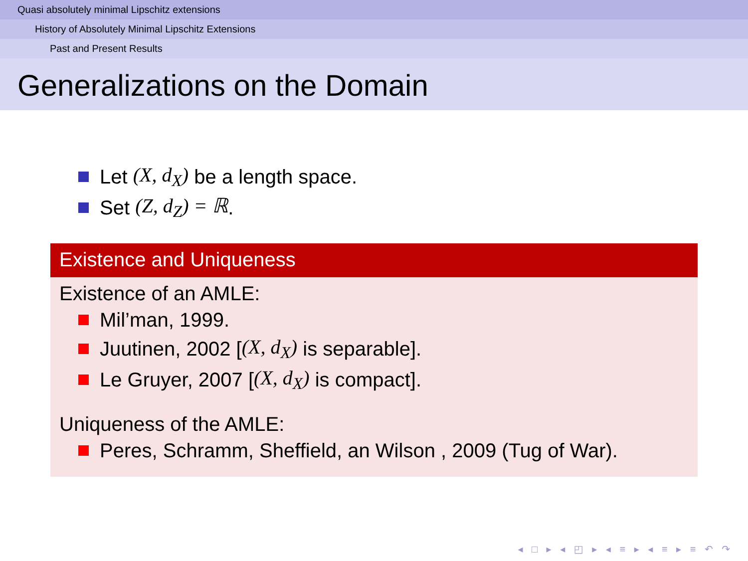Quasi absolutely minimal Lipschitz extensions
History of Absolutely Minimal Lipschitz Extensions
Past and Present Results
Generalizations on the Domain
Let (X, d<sub>X</sub>) be a length space.
Set (Z, d<sub>Z</sub>) = ℝ.
Existence and Uniqueness
Existence of an AMLE:
Mil’man, 1999.
Juutinen, 2002 [(X, d<sub>X</sub>) is separable].
Le Gruyer, 2007 [(X, d<sub>X</sub>) is compact].
Uniqueness of the AMLE:
Peres, Schramm, Sheffield, an Wilson , 2009 (Tug of War).
◂ □ ▸ ◂ ◰ ▸ ◂ ≡ ▸ ◂ ≡ ▸ ≡ ↶ ↷